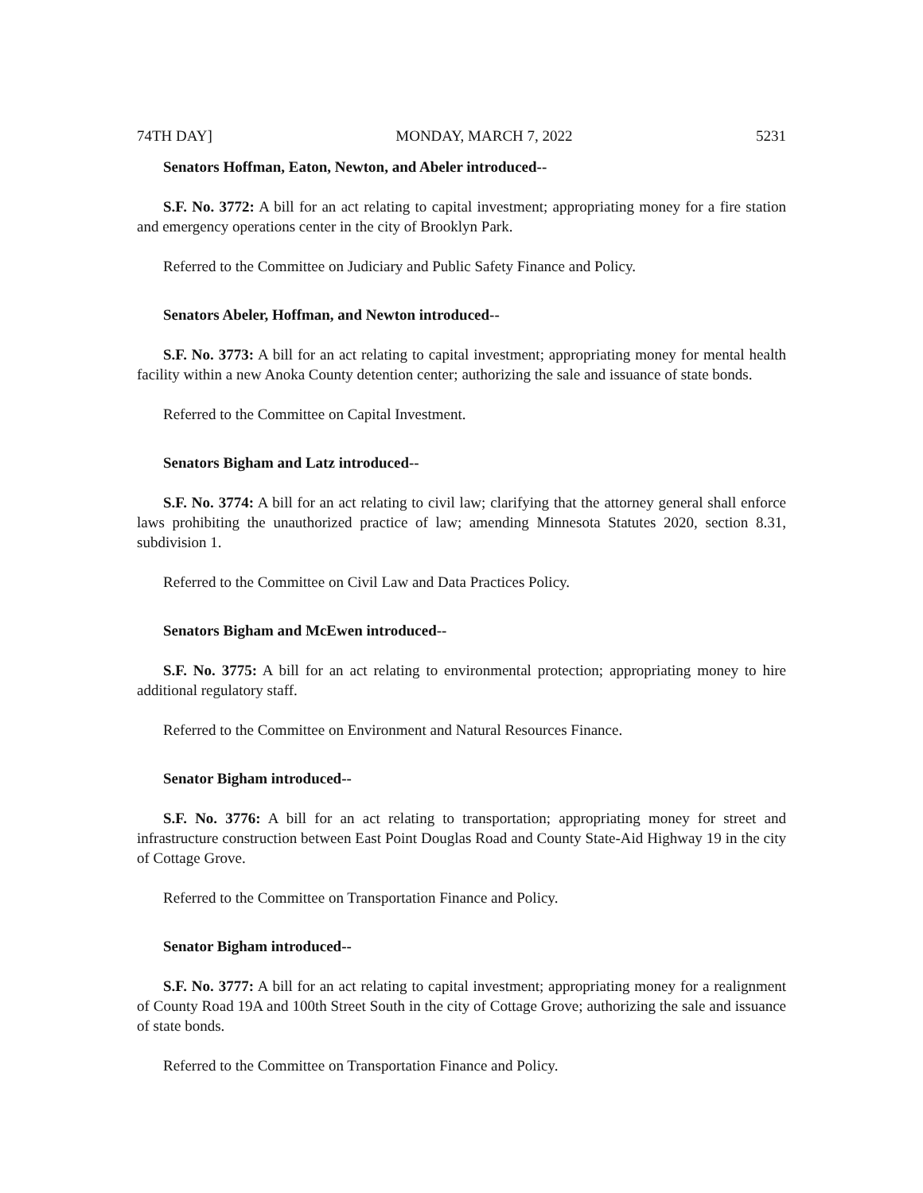74TH DAY] MONDAY, MARCH 7, 2022 5231
Senators Hoffman, Eaton, Newton, and Abeler introduced--
S.F. No. 3772: A bill for an act relating to capital investment; appropriating money for a fire station and emergency operations center in the city of Brooklyn Park.
Referred to the Committee on Judiciary and Public Safety Finance and Policy.
Senators Abeler, Hoffman, and Newton introduced--
S.F. No. 3773: A bill for an act relating to capital investment; appropriating money for mental health facility within a new Anoka County detention center; authorizing the sale and issuance of state bonds.
Referred to the Committee on Capital Investment.
Senators Bigham and Latz introduced--
S.F. No. 3774: A bill for an act relating to civil law; clarifying that the attorney general shall enforce laws prohibiting the unauthorized practice of law; amending Minnesota Statutes 2020, section 8.31, subdivision 1.
Referred to the Committee on Civil Law and Data Practices Policy.
Senators Bigham and McEwen introduced--
S.F. No. 3775: A bill for an act relating to environmental protection; appropriating money to hire additional regulatory staff.
Referred to the Committee on Environment and Natural Resources Finance.
Senator Bigham introduced--
S.F. No. 3776: A bill for an act relating to transportation; appropriating money for street and infrastructure construction between East Point Douglas Road and County State-Aid Highway 19 in the city of Cottage Grove.
Referred to the Committee on Transportation Finance and Policy.
Senator Bigham introduced--
S.F. No. 3777: A bill for an act relating to capital investment; appropriating money for a realignment of County Road 19A and 100th Street South in the city of Cottage Grove; authorizing the sale and issuance of state bonds.
Referred to the Committee on Transportation Finance and Policy.